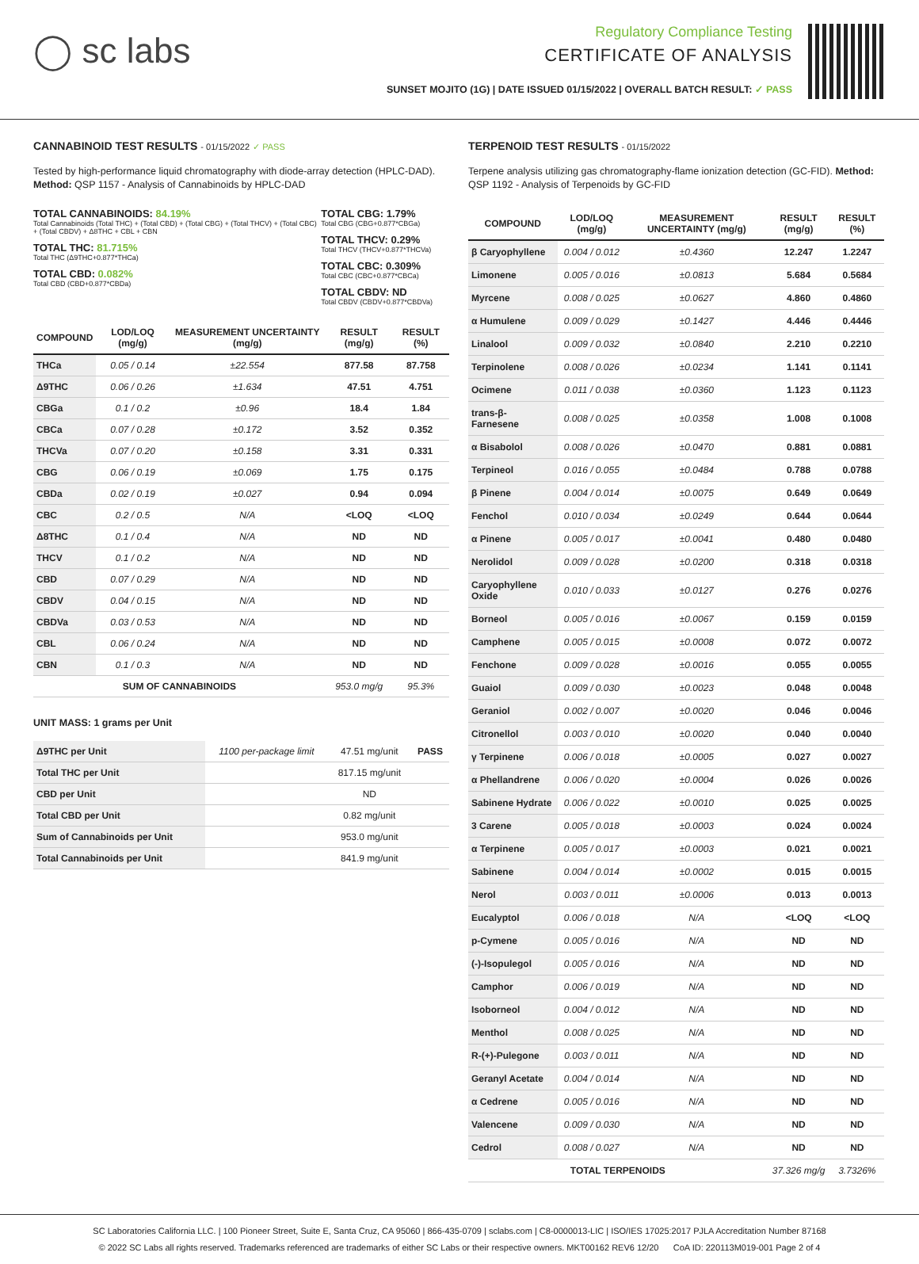◯ sc labs
Regulatory Compliance Testing
CERTIFICATE OF ANALYSIS
SUNSET MOJITO (1G) | DATE ISSUED 01/15/2022 | OVERALL BATCH RESULT: ✓ PASS
CANNABINOID TEST RESULTS - 01/15/2022 ✓ PASS
Tested by high-performance liquid chromatography with diode-array detection (HPLC-DAD). Method: QSP 1157 - Analysis of Cannabinoids by HPLC-DAD
TOTAL CANNABINOIDS: 84.19%
Total Cannabinoids (Total THC) + (Total CBD) + (Total CBG) + (Total THCV) + (Total CBC) + (Total CBDV) + Δ8THC + CBL + CBN
TOTAL THC: 81.715%
Total THC (Δ9THC+0.877*THCa)
TOTAL CBD: 0.082%
Total CBD (CBD+0.877*CBDa)
TOTAL CBG: 1.79%
Total CBG (CBG+0.877*CBGa)
TOTAL THCV: 0.29%
Total THCV (THCV+0.877*THCVa)
TOTAL CBC: 0.309%
Total CBC (CBC+0.877*CBCa)
TOTAL CBDV: ND
Total CBDV (CBDV+0.877*CBDVa)
| COMPOUND | LOD/LOQ (mg/g) | MEASUREMENT UNCERTAINTY (mg/g) | RESULT (mg/g) | RESULT (%) |
| --- | --- | --- | --- | --- |
| THCa | 0.05 / 0.14 | ±22.554 | 877.58 | 87.758 |
| Δ9THC | 0.06 / 0.26 | ±1.634 | 47.51 | 4.751 |
| CBGa | 0.1 / 0.2 | ±0.96 | 18.4 | 1.84 |
| CBCa | 0.07 / 0.28 | ±0.172 | 3.52 | 0.352 |
| THCVa | 0.07 / 0.20 | ±0.158 | 3.31 | 0.331 |
| CBG | 0.06 / 0.19 | ±0.069 | 1.75 | 0.175 |
| CBDa | 0.02 / 0.19 | ±0.027 | 0.94 | 0.094 |
| CBC | 0.2 / 0.5 | N/A | <LOQ | <LOQ |
| Δ8THC | 0.1 / 0.4 | N/A | ND | ND |
| THCV | 0.1 / 0.2 | N/A | ND | ND |
| CBD | 0.07 / 0.29 | N/A | ND | ND |
| CBDV | 0.04 / 0.15 | N/A | ND | ND |
| CBDVa | 0.03 / 0.53 | N/A | ND | ND |
| CBL | 0.06 / 0.24 | N/A | ND | ND |
| CBN | 0.1 / 0.3 | N/A | ND | ND |
| SUM OF CANNABINOIDS | | | 953.0 mg/g | 95.3% |
UNIT MASS: 1 grams per Unit
| Δ9THC per Unit | 1100 per-package limit | 47.51 mg/unit | PASS |
| Total THC per Unit | | 817.15 mg/unit | |
| CBD per Unit | | ND | |
| Total CBD per Unit | | 0.82 mg/unit | |
| Sum of Cannabinoids per Unit | | 953.0 mg/unit | |
| Total Cannabinoids per Unit | | 841.9 mg/unit | |
TERPENOID TEST RESULTS - 01/15/2022
Terpene analysis utilizing gas chromatography-flame ionization detection (GC-FID). Method: QSP 1192 - Analysis of Terpenoids by GC-FID
| COMPOUND | LOD/LOQ (mg/g) | MEASUREMENT UNCERTAINTY (mg/g) | RESULT (mg/g) | RESULT (%) |
| --- | --- | --- | --- | --- |
| β Caryophyllene | 0.004 / 0.012 | ±0.4360 | 12.247 | 1.2247 |
| Limonene | 0.005 / 0.016 | ±0.0813 | 5.684 | 0.5684 |
| Myrcene | 0.008 / 0.025 | ±0.0627 | 4.860 | 0.4860 |
| α Humulene | 0.009 / 0.029 | ±0.1427 | 4.446 | 0.4446 |
| Linalool | 0.009 / 0.032 | ±0.0840 | 2.210 | 0.2210 |
| Terpinolene | 0.008 / 0.026 | ±0.0234 | 1.141 | 0.1141 |
| Ocimene | 0.011 / 0.038 | ±0.0360 | 1.123 | 0.1123 |
| trans-β-Farnesene | 0.008 / 0.025 | ±0.0358 | 1.008 | 0.1008 |
| α Bisabolol | 0.008 / 0.026 | ±0.0470 | 0.881 | 0.0881 |
| Terpineol | 0.016 / 0.055 | ±0.0484 | 0.788 | 0.0788 |
| β Pinene | 0.004 / 0.014 | ±0.0075 | 0.649 | 0.0649 |
| Fenchol | 0.010 / 0.034 | ±0.0249 | 0.644 | 0.0644 |
| α Pinene | 0.005 / 0.017 | ±0.0041 | 0.480 | 0.0480 |
| Nerolidol | 0.009 / 0.028 | ±0.0200 | 0.318 | 0.0318 |
| Caryophyllene Oxide | 0.010 / 0.033 | ±0.0127 | 0.276 | 0.0276 |
| Borneol | 0.005 / 0.016 | ±0.0067 | 0.159 | 0.0159 |
| Camphene | 0.005 / 0.015 | ±0.0008 | 0.072 | 0.0072 |
| Fenchone | 0.009 / 0.028 | ±0.0016 | 0.055 | 0.0055 |
| Guaiol | 0.009 / 0.030 | ±0.0023 | 0.048 | 0.0048 |
| Geraniol | 0.002 / 0.007 | ±0.0020 | 0.046 | 0.0046 |
| Citronellol | 0.003 / 0.010 | ±0.0020 | 0.040 | 0.0040 |
| γ Terpinene | 0.006 / 0.018 | ±0.0005 | 0.027 | 0.0027 |
| α Phellandrene | 0.006 / 0.020 | ±0.0004 | 0.026 | 0.0026 |
| Sabinene Hydrate | 0.006 / 0.022 | ±0.0010 | 0.025 | 0.0025 |
| 3 Carene | 0.005 / 0.018 | ±0.0003 | 0.024 | 0.0024 |
| α Terpinene | 0.005 / 0.017 | ±0.0003 | 0.021 | 0.0021 |
| Sabinene | 0.004 / 0.014 | ±0.0002 | 0.015 | 0.0015 |
| Nerol | 0.003 / 0.011 | ±0.0006 | 0.013 | 0.0013 |
| Eucalyptol | 0.006 / 0.018 | N/A | <LOQ | <LOQ |
| p-Cymene | 0.005 / 0.016 | N/A | ND | ND |
| (-)-Isopulegol | 0.005 / 0.016 | N/A | ND | ND |
| Camphor | 0.006 / 0.019 | N/A | ND | ND |
| Isoborneol | 0.004 / 0.012 | N/A | ND | ND |
| Menthol | 0.008 / 0.025 | N/A | ND | ND |
| R-(+)-Pulegone | 0.003 / 0.011 | N/A | ND | ND |
| Geranyl Acetate | 0.004 / 0.014 | N/A | ND | ND |
| α Cedrene | 0.005 / 0.016 | N/A | ND | ND |
| Valencene | 0.009 / 0.030 | N/A | ND | ND |
| Cedrol | 0.008 / 0.027 | N/A | ND | ND |
| TOTAL TERPENOIDS | | | 37.326 mg/g | 3.7326% |
SC Laboratories California LLC. | 100 Pioneer Street, Suite E, Santa Cruz, CA 95060 | 866-435-0709 | sclabs.com | C8-0000013-LIC | ISO/IES 17025:2017 PJLA Accreditation Number 87168
© 2022 SC Labs all rights reserved. Trademarks referenced are trademarks of either SC Labs or their respective owners. MKT00162 REV6 12/20 CoA ID: 220113M019-001 Page 2 of 4